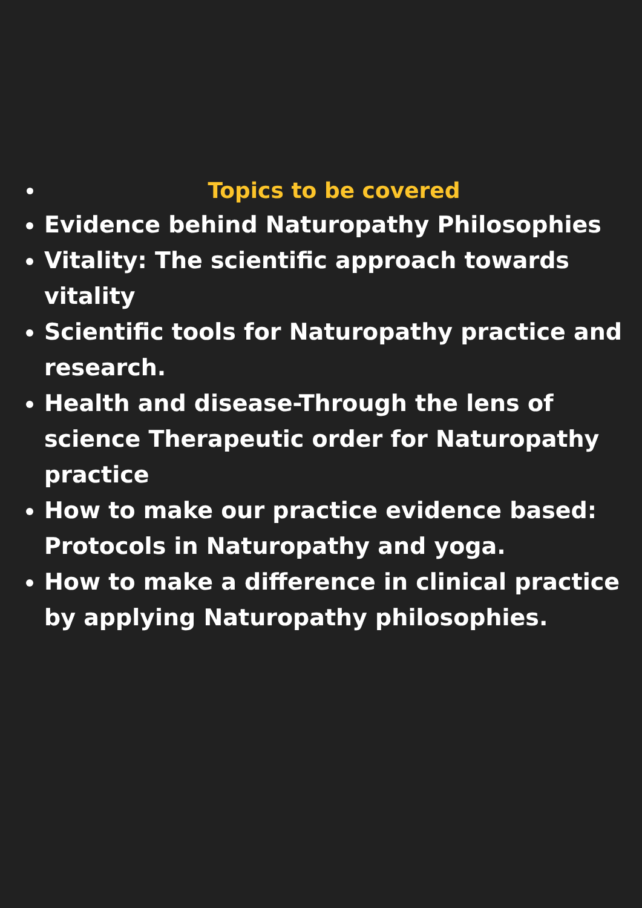Topics to be covered
Evidence behind Naturopathy Philosophies
Vitality: The scientific approach towards vitality
Scientific tools for Naturopathy practice and research.
Health and disease-Through the lens of science Therapeutic order for Naturopathy practice
How to make our practice evidence based: Protocols in Naturopathy and yoga.
How to make a difference in clinical practice by applying Naturopathy philosophies.